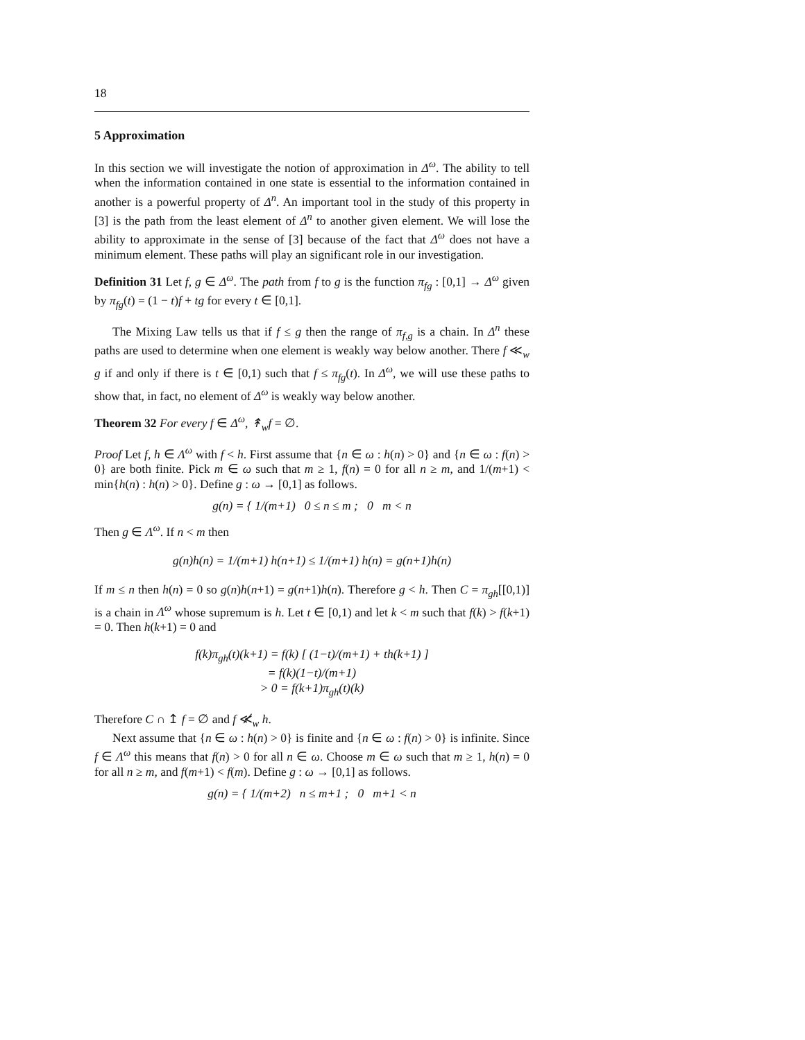18
5 Approximation
In this section we will investigate the notion of approximation in Δ<sup>ω</sup>. The ability to tell when the information contained in one state is essential to the information contained in another is a powerful property of Δ<sup>n</sup>. An important tool in the study of this property in [3] is the path from the least element of Δ<sup>n</sup> to another given element. We will lose the ability to approximate in the sense of [3] because of the fact that Δ<sup>ω</sup> does not have a minimum element. These paths will play an significant role in our investigation.
Definition 31 Let f, g ∈ Δ<sup>ω</sup>. The path from f to g is the function π<sub>fg</sub> : [0,1] → Δ<sup>ω</sup> given by π<sub>fg</sub>(t) = (1 − t)f + tg for every t ∈ [0,1].
The Mixing Law tells us that if f ≤ g then the range of π<sub>f,g</sub> is a chain. In Δ<sup>n</sup> these paths are used to determine when one element is weakly way below another. There f ≪<sub>w</sub> g if and only if there is t ∈ [0,1) such that f ≤ π<sub>fg</sub>(t). In Δ<sup>ω</sup>, we will use these paths to show that, in fact, no element of Δ<sup>ω</sup> is weakly way below another.
Theorem 32 For every f ∈ Δ<sup>ω</sup>, ↟<sub>w</sub>f = ∅.
Proof Let f, h ∈ Λ<sup>ω</sup> with f < h. First assume that {n ∈ ω : h(n) > 0} and {n ∈ ω : f(n) > 0} are both finite. Pick m ∈ ω such that m ≥ 1, f(n) = 0 for all n ≥ m, and 1/(m+1) < min{h(n) : h(n) > 0}. Define g : ω → [0,1] as follows.
g(n) = { 1/(m+1) 0 ≤ n ≤ m ; 0 m < n
Then g ∈ Λ<sup>ω</sup>. If n < m then
g(n)h(n) = 1/(m+1) h(n+1) ≤ 1/(m+1) h(n) = g(n+1)h(n)
If m ≤ n then h(n) = 0 so g(n)h(n+1) = g(n+1)h(n). Therefore g < h. Then C = π<sub>gh</sub>[[0,1)] is a chain in Λ<sup>ω</sup> whose supremum is h. Let t ∈ [0,1) and let k < m such that f(k) > f(k+1) = 0. Then h(k+1) = 0 and
f(k)π<sub>gh</sub>(t)(k+1) = f(k) [ (1−t)/(m+1) + th(k+1) ]
= f(k)(1−t)/(m+1)
> 0 = f(k+1)π<sub>gh</sub>(t)(k)
Therefore C ∩ ↥ f = ∅ and f ≪̸<sub>w</sub> h.
Next assume that {n ∈ ω : h(n) > 0} is finite and {n ∈ ω : f(n) > 0} is infinite. Since f ∈ Λ<sup>ω</sup> this means that f(n) > 0 for all n ∈ ω. Choose m ∈ ω such that m ≥ 1, h(n) = 0 for all n ≥ m, and f(m+1) < f(m). Define g : ω → [0,1] as follows.
g(n) = { 1/(m+2) n ≤ m+1 ; 0 m+1 < n